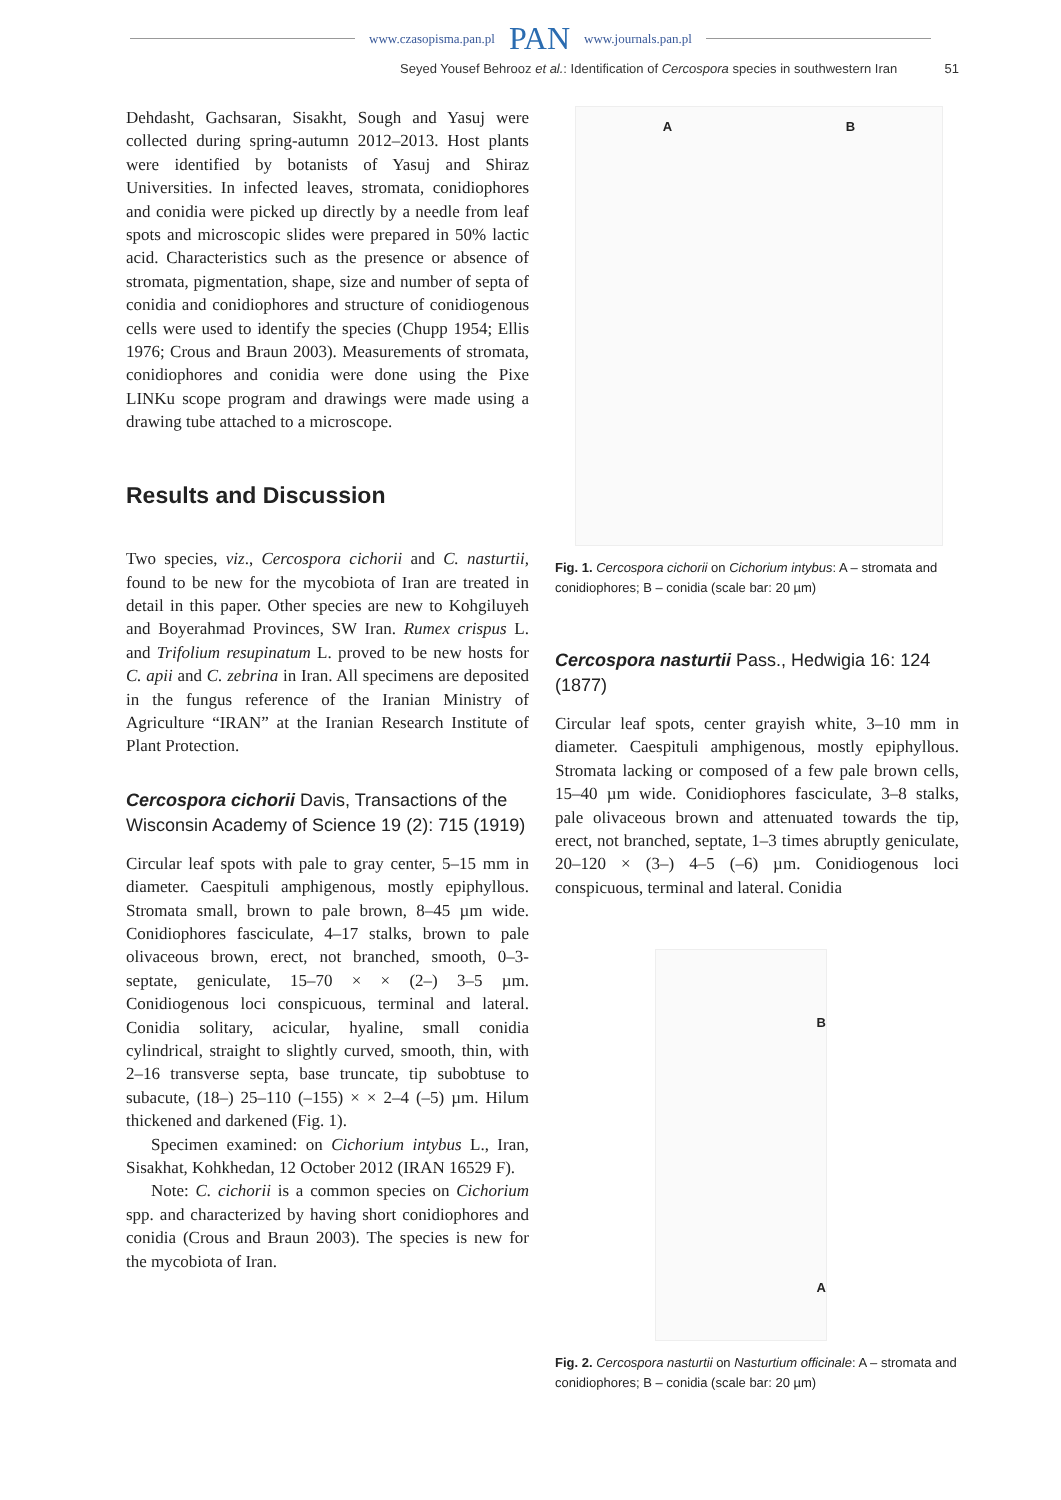www.czasopisma.pan.pl PAN www.journals.pan.pl
Seyed Yousef Behrooz et al.: Identification of Cercospora species in southwestern Iran 51
Dehdasht, Gachsaran, Sisakht, Sough and Yasuj were collected during spring-autumn 2012–2013. Host plants were identified by botanists of Yasuj and Shiraz Universities. In infected leaves, stromata, conidiophores and conidia were picked up directly by a needle from leaf spots and microscopic slides were prepared in 50% lactic acid. Characteristics such as the presence or absence of stromata, pigmentation, shape, size and number of septa of conidia and conidiophores and structure of conidiogenous cells were used to identify the species (Chupp 1954; Ellis 1976; Crous and Braun 2003). Measurements of stromata, conidiophores and conidia were done using the Pixe LINKu scope program and drawings were made using a drawing tube attached to a microscope.
Results and Discussion
Two species, viz., Cercospora cichorii and C. nasturtii, found to be new for the mycobiota of Iran are treated in detail in this paper. Other species are new to Kohgiluyeh and Boyerahmad Provinces, SW Iran. Rumex crispus L. and Trifolium resupinatum L. proved to be new hosts for C. apii and C. zebrina in Iran. All specimens are deposited in the fungus reference of the Iranian Ministry of Agriculture “IRAN” at the Iranian Research Institute of Plant Protection.
Cercospora cichorii Davis, Transactions of the Wisconsin Academy of Science 19 (2): 715 (1919)
Circular leaf spots with pale to gray center, 5–15 mm in diameter. Caespituli amphigenous, mostly epiphyllous. Stromata small, brown to pale brown, 8–45 µm wide. Conidiophores fasciculate, 4–17 stalks, brown to pale olivaceous brown, erect, not branched, smooth, 0–3-septate, geniculate, 15–70 × × (2–) 3–5 µm. Conidiogenous loci conspicuous, terminal and lateral. Conidia solitary, acicular, hyaline, small conidia cylindrical, straight to slightly curved, smooth, thin, with 2–16 transverse septa, base truncate, tip subobtuse to subacute, (18–) 25–110 (–155) × × 2–4 (–5) µm. Hilum thickened and darkened (Fig. 1).
Specimen examined: on Cichorium intybus L., Iran, Sisakhat, Kohkhedan, 12 October 2012 (IRAN 16529 F).
Note: C. cichorii is a common species on Cichorium spp. and characterized by having short conidiophores and conidia (Crous and Braun 2003). The species is new for the mycobiota of Iran.
A B
Fig. 1. Cercospora cichorii on Cichorium intybus: A – stromata and conidiophores; B – conidia (scale bar: 20 µm)
Cercospora nasturtii Pass., Hedwigia 16: 124 (1877)
Circular leaf spots, center grayish white, 3–10 mm in diameter. Caespituli amphigenous, mostly epiphyllous. Stromata lacking or composed of a few pale brown cells, 15–40 µm wide. Conidiophores fasciculate, 3–8 stalks, pale olivaceous brown and attenuated towards the tip, erect, not branched, septate, 1–3 times abruptly geniculate, 20–120 × (3–) 4–5 (–6) µm. Conidiogenous loci conspicuous, terminal and lateral. Conidia
B
A
Fig. 2. Cercospora nasturtii on Nasturtium officinale: A – stromata and conidiophores; B – conidia (scale bar: 20 µm)